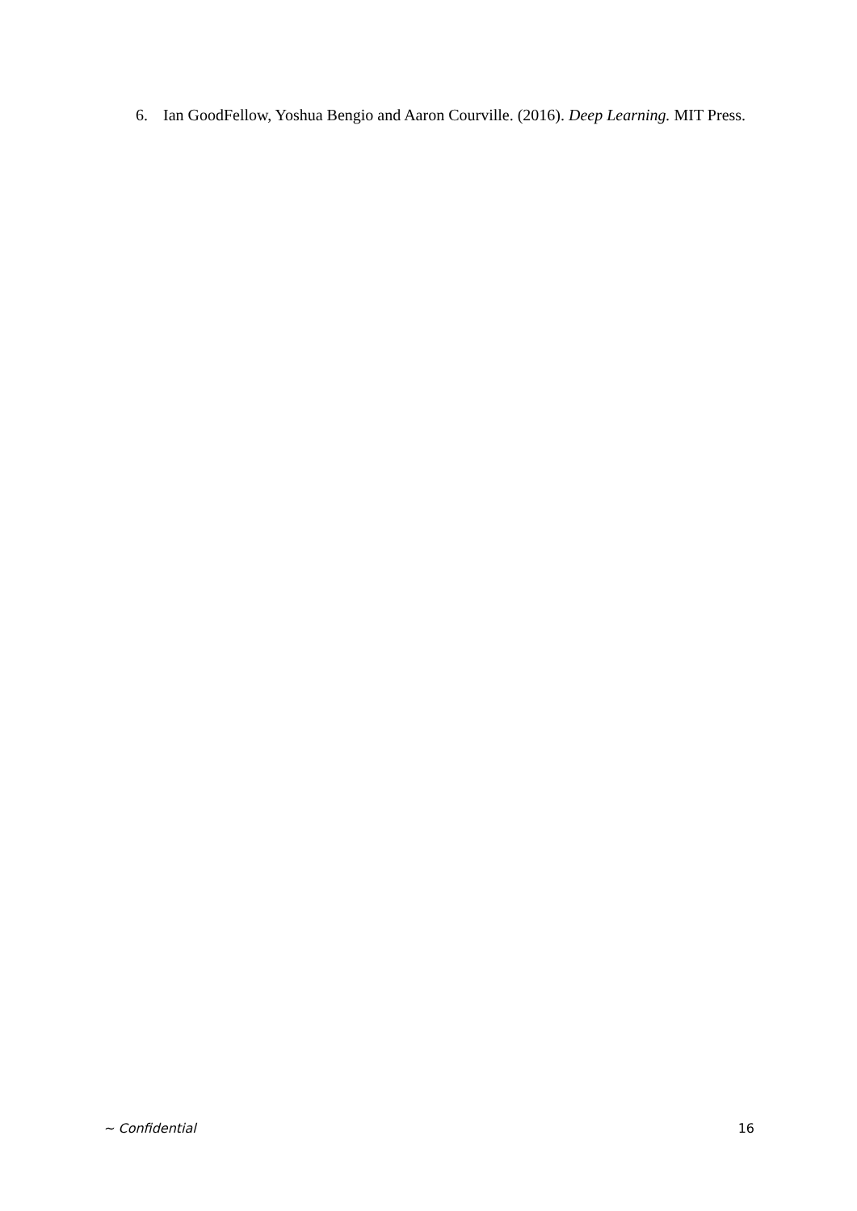6. Ian GoodFellow, Yoshua Bengio and Aaron Courville. (2016). Deep Learning. MIT Press.
~ Confidential 16